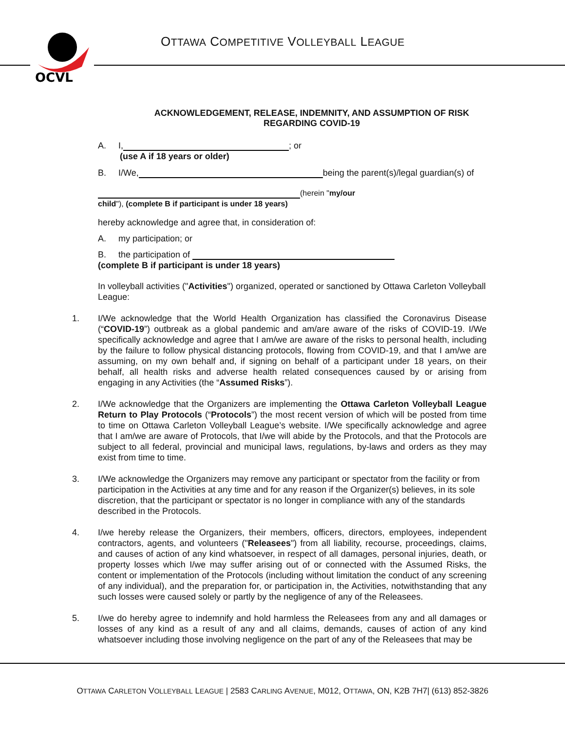OCVL
OTTAWA COMPETITIVE VOLLEYBALL LEAGUE
ACKNOWLEDGEMENT, RELEASE, INDEMNITY, AND ASSUMPTION OF RISK
REGARDING COVID-19
A. I, ; or
(use A if 18 years or older)
B. I/We, being the parent(s)/legal guardian(s) of
(herein "my/our
child"), (complete B if participant is under 18 years)
hereby acknowledge and agree that, in consideration of:
A. my participation; or
B. the participation of
(complete B if participant is under 18 years)
In volleyball activities ("Activities") organized, operated or sanctioned by Ottawa Carleton Volleyball League:
1. I/We acknowledge that the World Health Organization has classified the Coronavirus Disease (“COVID-19”) outbreak as a global pandemic and am/are aware of the risks of COVID-19. I/We specifically acknowledge and agree that I am/we are aware of the risks to personal health, including by the failure to follow physical distancing protocols, flowing from COVID-19, and that I am/we are assuming, on my own behalf and, if signing on behalf of a participant under 18 years, on their behalf, all health risks and adverse health related consequences caused by or arising from engaging in any Activities (the “Assumed Risks”).
2. I/We acknowledge that the Organizers are implementing the Ottawa Carleton Volleyball League Return to Play Protocols (“Protocols”) the most recent version of which will be posted from time to time on Ottawa Carleton Volleyball League’s website. I/We specifically acknowledge and agree that I am/we are aware of Protocols, that I/we will abide by the Protocols, and that the Protocols are subject to all federal, provincial and municipal laws, regulations, by-laws and orders as they may exist from time to time.
3. I/We acknowledge the Organizers may remove any participant or spectator from the facility or from participation in the Activities at any time and for any reason if the Organizer(s) believes, in its sole discretion, that the participant or spectator is no longer in compliance with any of the standards described in the Protocols.
4. I/we hereby release the Organizers, their members, officers, directors, employees, independent contractors, agents, and volunteers ("Releasees") from all liability, recourse, proceedings, claims, and causes of action of any kind whatsoever, in respect of all damages, personal injuries, death, or property losses which I/we may suffer arising out of or connected with the Assumed Risks, the content or implementation of the Protocols (including without limitation the conduct of any screening of any individual), and the preparation for, or participation in, the Activities, notwithstanding that any such losses were caused solely or partly by the negligence of any of the Releasees.
5. I/we do hereby agree to indemnify and hold harmless the Releasees from any and all damages or losses of any kind as a result of any and all claims, demands, causes of action of any kind whatsoever including those involving negligence on the part of any of the Releasees that may be
OTTAWA CARLETON VOLLEYBALL LEAGUE | 2583 CARLING AVENUE, M012, OTTAWA, ON, K2B 7H7| (613) 852-3826